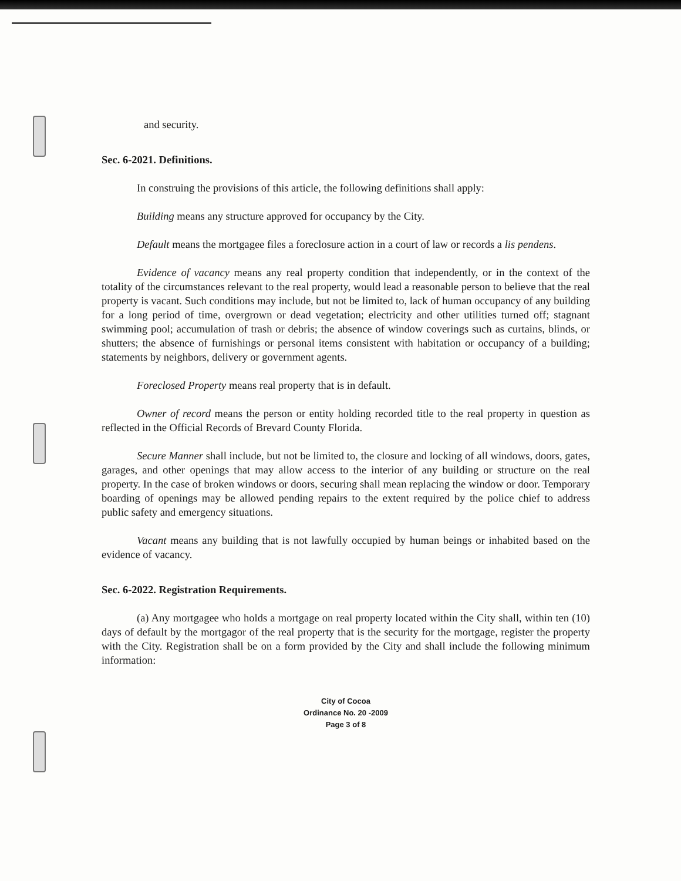and security.
Sec. 6-2021. Definitions.
In construing the provisions of this article, the following definitions shall apply:
Building means any structure approved for occupancy by the City.
Default means the mortgagee files a foreclosure action in a court of law or records a lis pendens.
Evidence of vacancy means any real property condition that independently, or in the context of the totality of the circumstances relevant to the real property, would lead a reasonable person to believe that the real property is vacant. Such conditions may include, but not be limited to, lack of human occupancy of any building for a long period of time, overgrown or dead vegetation; electricity and other utilities turned off; stagnant swimming pool; accumulation of trash or debris; the absence of window coverings such as curtains, blinds, or shutters; the absence of furnishings or personal items consistent with habitation or occupancy of a building; statements by neighbors, delivery or government agents.
Foreclosed Property means real property that is in default.
Owner of record means the person or entity holding recorded title to the real property in question as reflected in the Official Records of Brevard County Florida.
Secure Manner shall include, but not be limited to, the closure and locking of all windows, doors, gates, garages, and other openings that may allow access to the interior of any building or structure on the real property. In the case of broken windows or doors, securing shall mean replacing the window or door. Temporary boarding of openings may be allowed pending repairs to the extent required by the police chief to address public safety and emergency situations.
Vacant means any building that is not lawfully occupied by human beings or inhabited based on the evidence of vacancy.
Sec. 6-2022. Registration Requirements.
(a) Any mortgagee who holds a mortgage on real property located within the City shall, within ten (10) days of default by the mortgagor of the real property that is the security for the mortgage, register the property with the City. Registration shall be on a form provided by the City and shall include the following minimum information:
City of Cocoa
Ordinance No. 20 -2009
Page 3 of 8